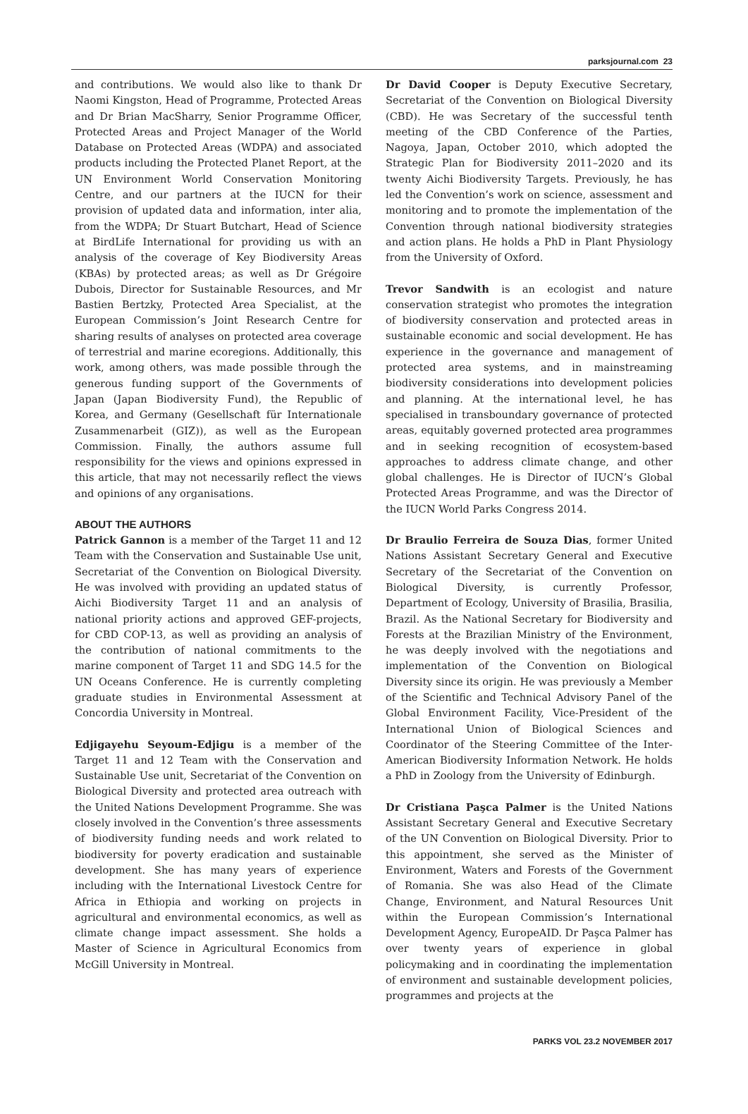parksjournal.com 23
and contributions. We would also like to thank Dr Naomi Kingston, Head of Programme, Protected Areas and Dr Brian MacSharry, Senior Programme Officer, Protected Areas and Project Manager of the World Database on Protected Areas (WDPA) and associated products including the Protected Planet Report, at the UN Environment World Conservation Monitoring Centre, and our partners at the IUCN for their provision of updated data and information, inter alia, from the WDPA; Dr Stuart Butchart, Head of Science at BirdLife International for providing us with an analysis of the coverage of Key Biodiversity Areas (KBAs) by protected areas; as well as Dr Grégoire Dubois, Director for Sustainable Resources, and Mr Bastien Bertzky, Protected Area Specialist, at the European Commission’s Joint Research Centre for sharing results of analyses on protected area coverage of terrestrial and marine ecoregions. Additionally, this work, among others, was made possible through the generous funding support of the Governments of Japan (Japan Biodiversity Fund), the Republic of Korea, and Germany (Gesellschaft für Internationale Zusammenarbeit (GIZ)), as well as the European Commission. Finally, the authors assume full responsibility for the views and opinions expressed in this article, that may not necessarily reflect the views and opinions of any organisations.
ABOUT THE AUTHORS
Patrick Gannon is a member of the Target 11 and 12 Team with the Conservation and Sustainable Use unit, Secretariat of the Convention on Biological Diversity. He was involved with providing an updated status of Aichi Biodiversity Target 11 and an analysis of national priority actions and approved GEF-projects, for CBD COP-13, as well as providing an analysis of the contribution of national commitments to the marine component of Target 11 and SDG 14.5 for the UN Oceans Conference. He is currently completing graduate studies in Environmental Assessment at Concordia University in Montreal.
Edjigayehu Seyoum-Edjigu is a member of the Target 11 and 12 Team with the Conservation and Sustainable Use unit, Secretariat of the Convention on Biological Diversity and protected area outreach with the United Nations Development Programme. She was closely involved in the Convention’s three assessments of biodiversity funding needs and work related to biodiversity for poverty eradication and sustainable development. She has many years of experience including with the International Livestock Centre for Africa in Ethiopia and working on projects in agricultural and environmental economics, as well as climate change impact assessment. She holds a Master of Science in Agricultural Economics from McGill University in Montreal.
Dr David Cooper is Deputy Executive Secretary, Secretariat of the Convention on Biological Diversity (CBD). He was Secretary of the successful tenth meeting of the CBD Conference of the Parties, Nagoya, Japan, October 2010, which adopted the Strategic Plan for Biodiversity 2011–2020 and its twenty Aichi Biodiversity Targets. Previously, he has led the Convention’s work on science, assessment and monitoring and to promote the implementation of the Convention through national biodiversity strategies and action plans. He holds a PhD in Plant Physiology from the University of Oxford.
Trevor Sandwith is an ecologist and nature conservation strategist who promotes the integration of biodiversity conservation and protected areas in sustainable economic and social development. He has experience in the governance and management of protected area systems, and in mainstreaming biodiversity considerations into development policies and planning. At the international level, he has specialised in transboundary governance of protected areas, equitably governed protected area programmes and in seeking recognition of ecosystem-based approaches to address climate change, and other global challenges. He is Director of IUCN’s Global Protected Areas Programme, and was the Director of the IUCN World Parks Congress 2014.
Dr Braulio Ferreira de Souza Dias, former United Nations Assistant Secretary General and Executive Secretary of the Secretariat of the Convention on Biological Diversity, is currently Professor, Department of Ecology, University of Brasilia, Brasilia, Brazil. As the National Secretary for Biodiversity and Forests at the Brazilian Ministry of the Environment, he was deeply involved with the negotiations and implementation of the Convention on Biological Diversity since its origin. He was previously a Member of the Scientific and Technical Advisory Panel of the Global Environment Facility, Vice-President of the International Union of Biological Sciences and Coordinator of the Steering Committee of the Inter-American Biodiversity Information Network. He holds a PhD in Zoology from the University of Edinburgh.
Dr Cristiana Paşca Palmer is the United Nations Assistant Secretary General and Executive Secretary of the UN Convention on Biological Diversity. Prior to this appointment, she served as the Minister of Environment, Waters and Forests of the Government of Romania. She was also Head of the Climate Change, Environment, and Natural Resources Unit within the European Commission’s International Development Agency, EuropeAID. Dr Paşca Palmer has over twenty years of experience in global policymaking and in coordinating the implementation of environment and sustainable development policies, programmes and projects at the
PARKS VOL 23.2 NOVEMBER 2017